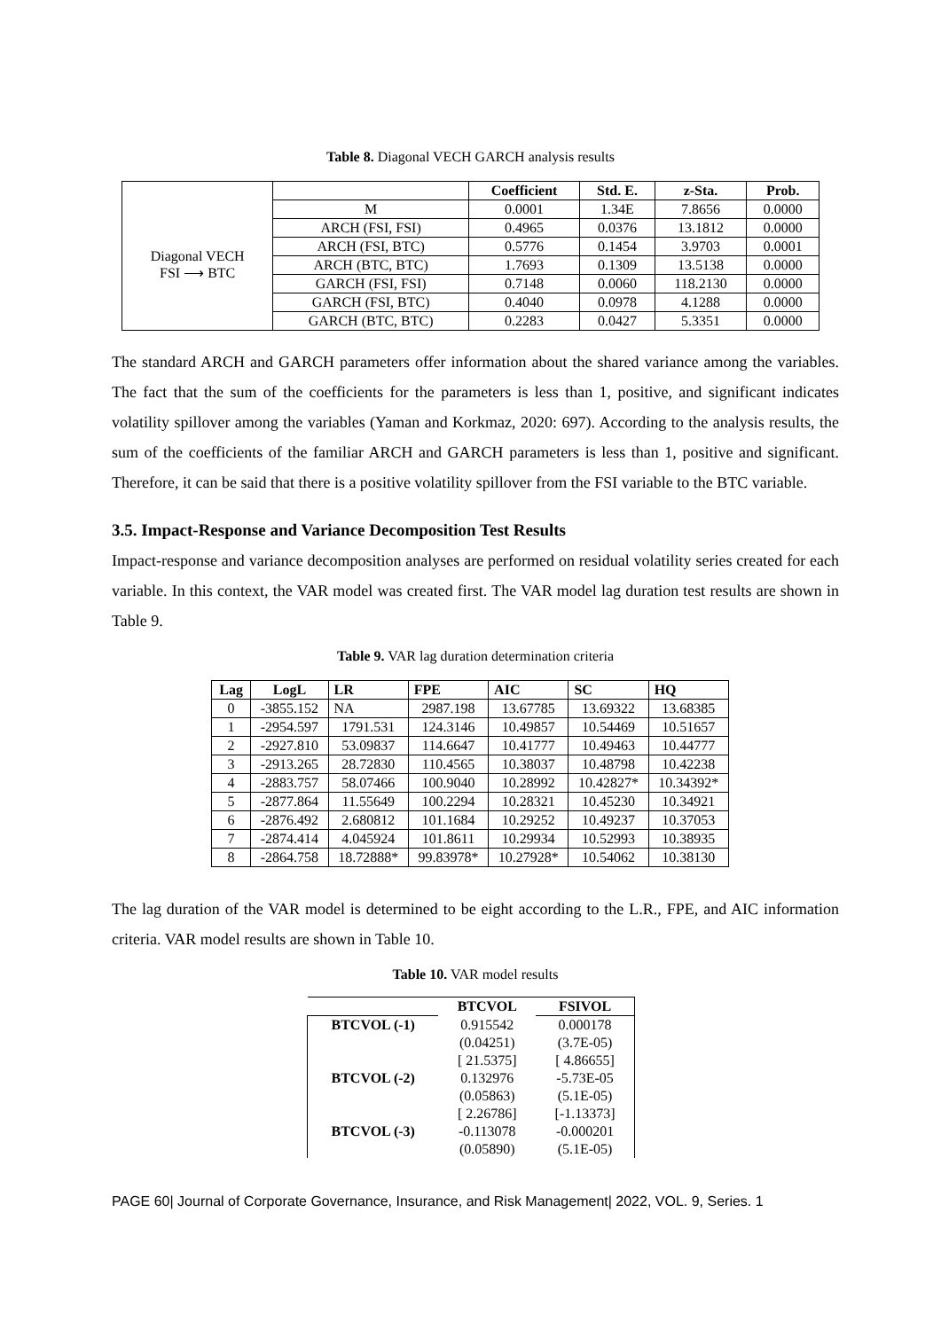Table 8. Diagonal VECH GARCH analysis results
| | | Coefficient | Std. E. | z-Sta. | Prob. |
| Diagonal VECH FSI ⟶ BTC | M | 0.0001 | 1.34E | 7.8656 | 0.0000 |
| | ARCH (FSI, FSI) | 0.4965 | 0.0376 | 13.1812 | 0.0000 |
| | ARCH (FSI, BTC) | 0.5776 | 0.1454 | 3.9703 | 0.0001 |
| | ARCH (BTC, BTC) | 1.7693 | 0.1309 | 13.5138 | 0.0000 |
| | GARCH (FSI, FSI) | 0.7148 | 0.0060 | 118.2130 | 0.0000 |
| | GARCH (FSI, BTC) | 0.4040 | 0.0978 | 4.1288 | 0.0000 |
| | GARCH (BTC, BTC) | 0.2283 | 0.0427 | 5.3351 | 0.0000 |
The standard ARCH and GARCH parameters offer information about the shared variance among the variables. The fact that the sum of the coefficients for the parameters is less than 1, positive, and significant indicates volatility spillover among the variables (Yaman and Korkmaz, 2020: 697). According to the analysis results, the sum of the coefficients of the familiar ARCH and GARCH parameters is less than 1, positive and significant. Therefore, it can be said that there is a positive volatility spillover from the FSI variable to the BTC variable.
3.5. Impact-Response and Variance Decomposition Test Results
Impact-response and variance decomposition analyses are performed on residual volatility series created for each variable. In this context, the VAR model was created first. The VAR model lag duration test results are shown in Table 9.
Table 9. VAR lag duration determination criteria
| Lag | LogL | LR | FPE | AIC | SC | HQ |
| --- | --- | --- | --- | --- | --- | --- |
| 0 | -3855.152 | NA | 2987.198 | 13.67785 | 13.69322 | 13.68385 |
| 1 | -2954.597 | 1791.531 | 124.3146 | 10.49857 | 10.54469 | 10.51657 |
| 2 | -2927.810 | 53.09837 | 114.6647 | 10.41777 | 10.49463 | 10.44777 |
| 3 | -2913.265 | 28.72830 | 110.4565 | 10.38037 | 10.48798 | 10.42238 |
| 4 | -2883.757 | 58.07466 | 100.9040 | 10.28992 | 10.42827* | 10.34392* |
| 5 | -2877.864 | 11.55649 | 100.2294 | 10.28321 | 10.45230 | 10.34921 |
| 6 | -2876.492 | 2.680812 | 101.1684 | 10.29252 | 10.49237 | 10.37053 |
| 7 | -2874.414 | 4.045924 | 101.8611 | 10.29934 | 10.52993 | 10.38935 |
| 8 | -2864.758 | 18.72888* | 99.83978* | 10.27928* | 10.54062 | 10.38130 |
The lag duration of the VAR model is determined to be eight according to the L.R., FPE, and AIC information criteria. VAR model results are shown in Table 10.
Table 10. VAR model results
| | BTCVOL | FSIVOL |
| BTCVOL (-1) | 0.915542 | 0.000178 |
| | (0.04251) | (3.7E-05) |
| | [ 21.5375] | [ 4.86655] |
| BTCVOL (-2) | 0.132976 | -5.73E-05 |
| | (0.05863) | (5.1E-05) |
| | [ 2.26786] | [-1.13373] |
| BTCVOL (-3) | -0.113078 | -0.000201 |
| | (0.05890) | (5.1E-05) |
PAGE 60| Journal of Corporate Governance, Insurance, and Risk Management| 2022, VOL. 9, Series. 1